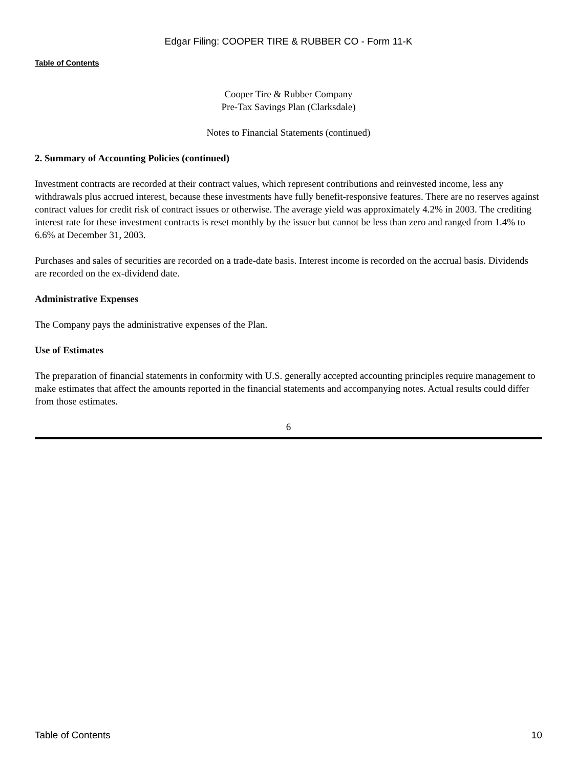Edgar Filing: COOPER TIRE & RUBBER CO - Form 11-K
Table of Contents
Cooper Tire & Rubber Company
Pre-Tax Savings Plan (Clarksdale)
Notes to Financial Statements (continued)
2. Summary of Accounting Policies (continued)
Investment contracts are recorded at their contract values, which represent contributions and reinvested income, less any withdrawals plus accrued interest, because these investments have fully benefit-responsive features. There are no reserves against contract values for credit risk of contract issues or otherwise. The average yield was approximately 4.2% in 2003. The crediting interest rate for these investment contracts is reset monthly by the issuer but cannot be less than zero and ranged from 1.4% to 6.6% at December 31, 2003.
Purchases and sales of securities are recorded on a trade-date basis. Interest income is recorded on the accrual basis. Dividends are recorded on the ex-dividend date.
Administrative Expenses
The Company pays the administrative expenses of the Plan.
Use of Estimates
The preparation of financial statements in conformity with U.S. generally accepted accounting principles require management to make estimates that affect the amounts reported in the financial statements and accompanying notes. Actual results could differ from those estimates.
6
Table of Contents 10